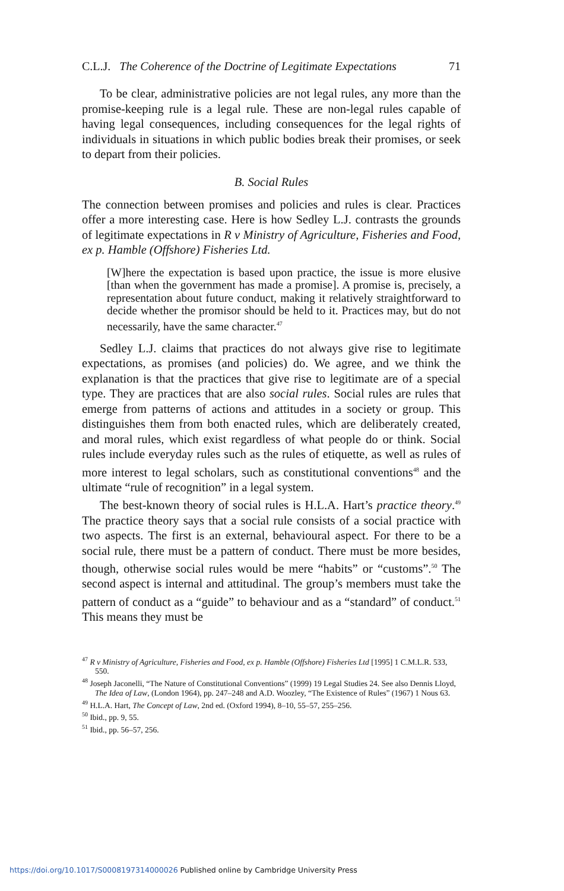C.L.J. The Coherence of the Doctrine of Legitimate Expectations 71
To be clear, administrative policies are not legal rules, any more than the promise-keeping rule is a legal rule. These are non-legal rules capable of having legal consequences, including consequences for the legal rights of individuals in situations in which public bodies break their promises, or seek to depart from their policies.
B. Social Rules
The connection between promises and policies and rules is clear. Practices offer a more interesting case. Here is how Sedley L.J. contrasts the grounds of legitimate expectations in R v Ministry of Agriculture, Fisheries and Food, ex p. Hamble (Offshore) Fisheries Ltd.
[W]here the expectation is based upon practice, the issue is more elusive [than when the government has made a promise]. A promise is, precisely, a representation about future conduct, making it relatively straightforward to decide whether the promisor should be held to it. Practices may, but do not necessarily, have the same character.<sup>47</sup>
Sedley L.J. claims that practices do not always give rise to legitimate expectations, as promises (and policies) do. We agree, and we think the explanation is that the practices that give rise to legitimate are of a special type. They are practices that are also social rules. Social rules are rules that emerge from patterns of actions and attitudes in a society or group. This distinguishes them from both enacted rules, which are deliberately created, and moral rules, which exist regardless of what people do or think. Social rules include everyday rules such as the rules of etiquette, as well as rules of more interest to legal scholars, such as constitutional conventions<sup>48</sup> and the ultimate “rule of recognition” in a legal system.
The best-known theory of social rules is H.L.A. Hart’s practice theory.<sup>49</sup> The practice theory says that a social rule consists of a social practice with two aspects. The first is an external, behavioural aspect. For there to be a social rule, there must be a pattern of conduct. There must be more besides, though, otherwise social rules would be mere “habits” or “customs”.<sup>50</sup> The second aspect is internal and attitudinal. The group’s members must take the pattern of conduct as a “guide” to behaviour and as a “standard” of conduct.<sup>51</sup> This means they must be
<sup>47</sup> R v Ministry of Agriculture, Fisheries and Food, ex p. Hamble (Offshore) Fisheries Ltd [1995] 1 C.M.L.R. 533, 550.
<sup>48</sup> Joseph Jaconelli, “The Nature of Constitutional Conventions” (1999) 19 Legal Studies 24. See also Dennis Lloyd, The Idea of Law, (London 1964), pp. 247–248 and A.D. Woozley, “The Existence of Rules” (1967) 1 Nous 63.
<sup>49</sup> H.L.A. Hart, The Concept of Law, 2nd ed. (Oxford 1994), 8–10, 55–57, 255–256.
<sup>50</sup> Ibid., pp. 9, 55.
<sup>51</sup> Ibid., pp. 56–57, 256.
https://doi.org/10.1017/S0008197314000026 Published online by Cambridge University Press